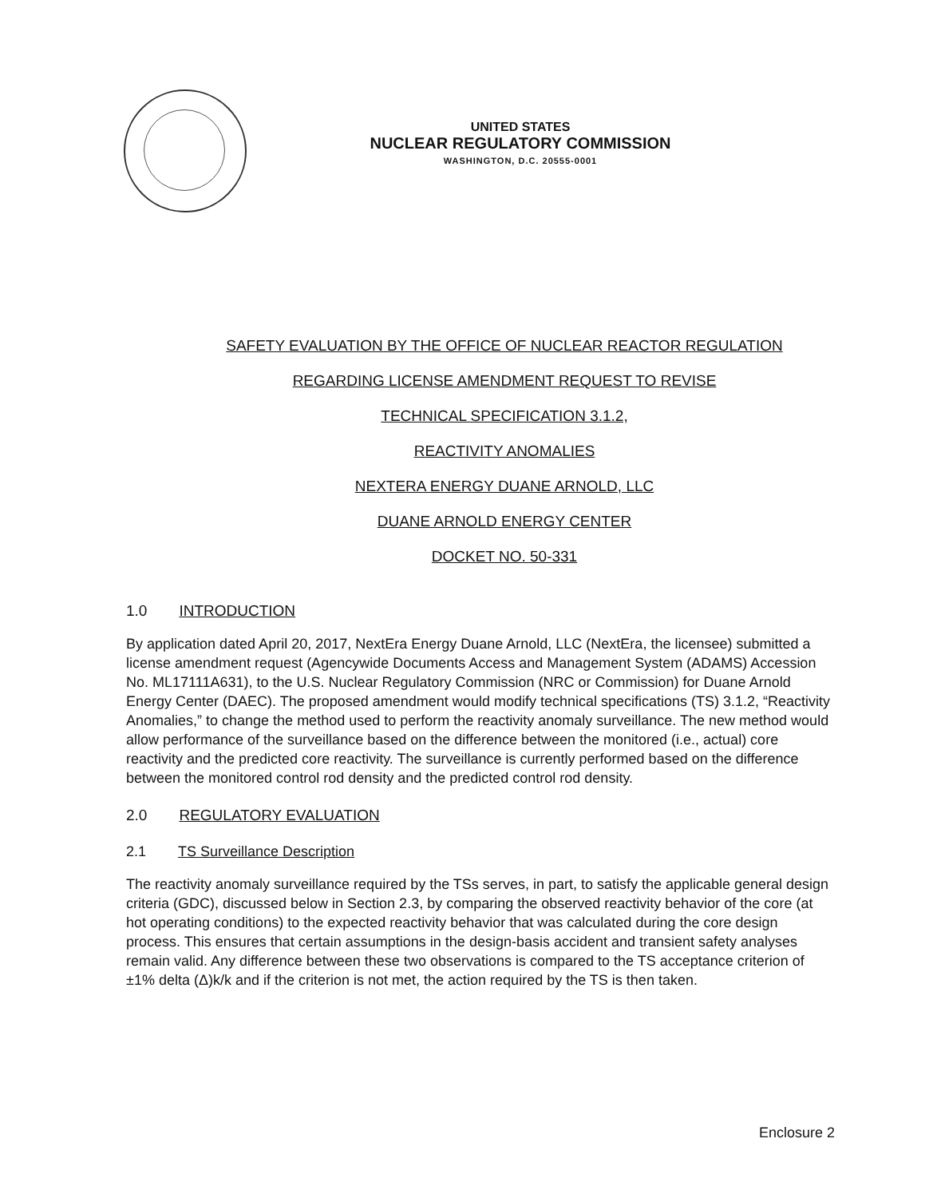UNITED STATES
NUCLEAR REGULATORY COMMISSION
WASHINGTON, D.C. 20555-0001
SAFETY EVALUATION BY THE OFFICE OF NUCLEAR REACTOR REGULATION
REGARDING LICENSE AMENDMENT REQUEST TO REVISE
TECHNICAL SPECIFICATION 3.1.2,
REACTIVITY ANOMALIES
NEXTERA ENERGY DUANE ARNOLD, LLC
DUANE ARNOLD ENERGY CENTER
DOCKET NO. 50-331
1.0 INTRODUCTION
By application dated April 20, 2017, NextEra Energy Duane Arnold, LLC (NextEra, the licensee) submitted a license amendment request (Agencywide Documents Access and Management System (ADAMS) Accession No. ML17111A631), to the U.S. Nuclear Regulatory Commission (NRC or Commission) for Duane Arnold Energy Center (DAEC). The proposed amendment would modify technical specifications (TS) 3.1.2, “Reactivity Anomalies,” to change the method used to perform the reactivity anomaly surveillance. The new method would allow performance of the surveillance based on the difference between the monitored (i.e., actual) core reactivity and the predicted core reactivity. The surveillance is currently performed based on the difference between the monitored control rod density and the predicted control rod density.
2.0 REGULATORY EVALUATION
2.1 TS Surveillance Description
The reactivity anomaly surveillance required by the TSs serves, in part, to satisfy the applicable general design criteria (GDC), discussed below in Section 2.3, by comparing the observed reactivity behavior of the core (at hot operating conditions) to the expected reactivity behavior that was calculated during the core design process. This ensures that certain assumptions in the design-basis accident and transient safety analyses remain valid. Any difference between these two observations is compared to the TS acceptance criterion of ±1% delta (Δ)k/k and if the criterion is not met, the action required by the TS is then taken.
Enclosure 2